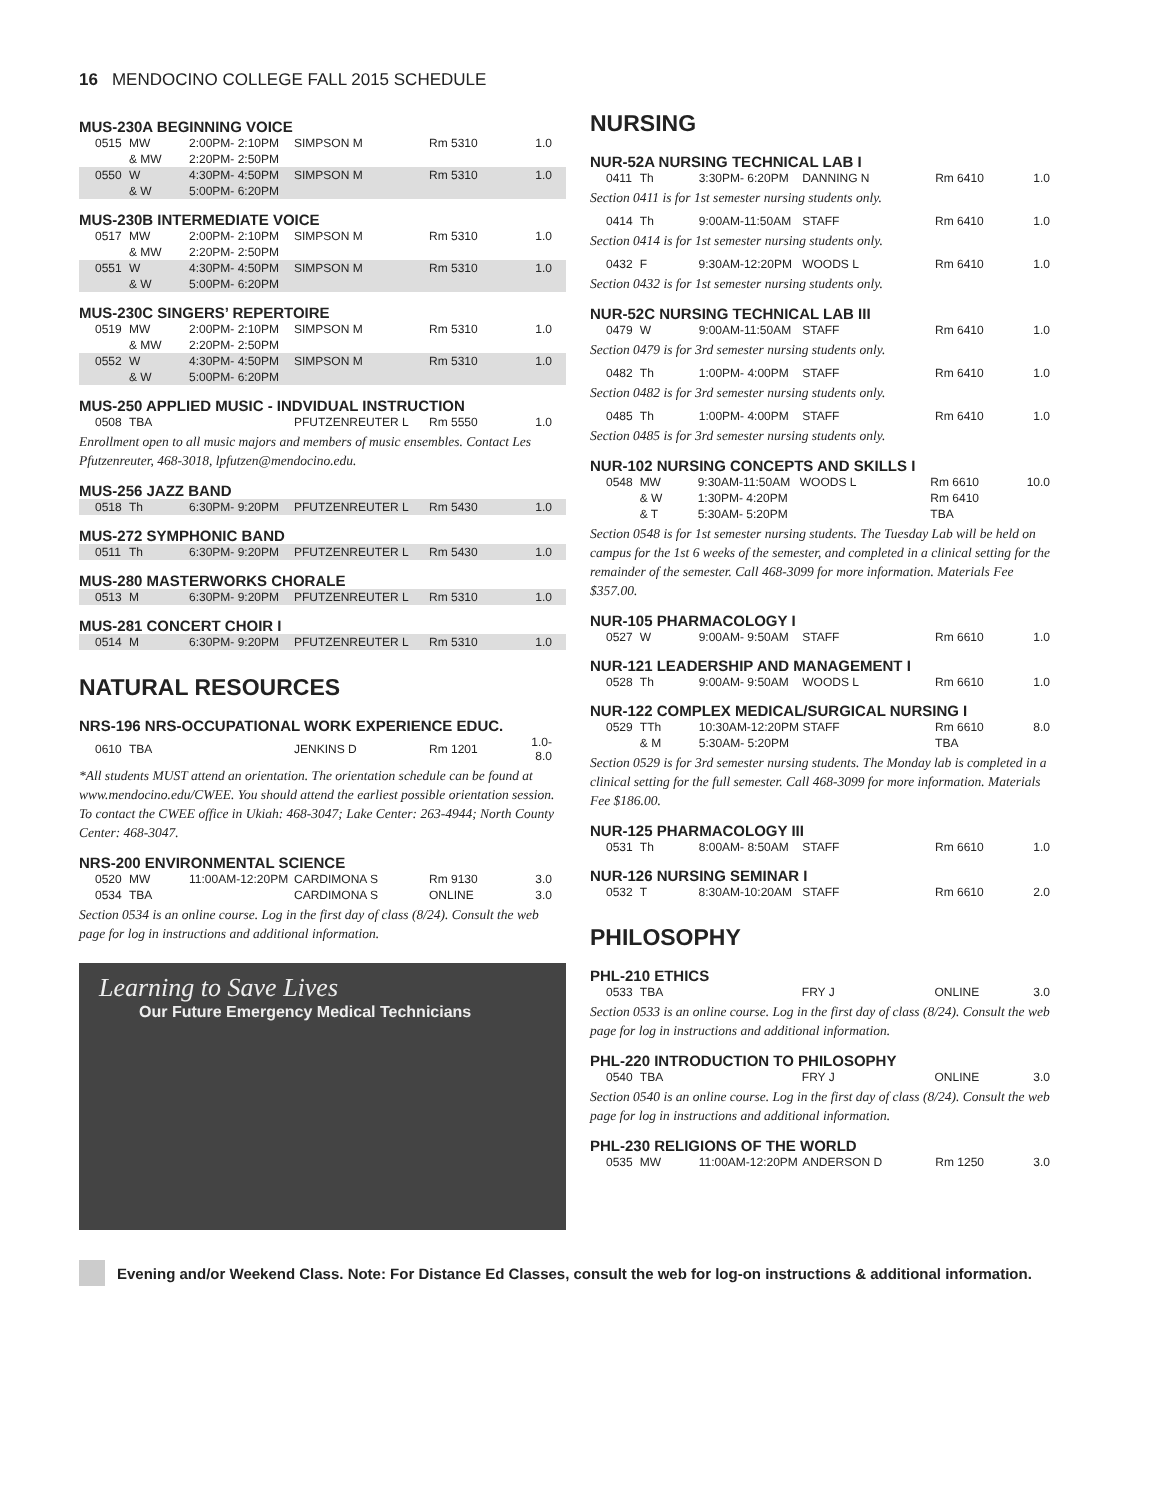16 MENDOCINO COLLEGE FALL 2015 SCHEDULE
MUS-230A BEGINNING VOICE
| 0515 | MW | 2:00PM- 2:10PM | SIMPSON M | Rm 5310 | 1.0 |
| | & MW | 2:20PM- 2:50PM | | | |
| 0550 | W | 4:30PM- 4:50PM | SIMPSON M | Rm 5310 | 1.0 |
| | & W | 5:00PM- 6:20PM | | | |
MUS-230B INTERMEDIATE VOICE
| 0517 | MW | 2:00PM- 2:10PM | SIMPSON M | Rm 5310 | 1.0 |
| | & MW | 2:20PM- 2:50PM | | | |
| 0551 | W | 4:30PM- 4:50PM | SIMPSON M | Rm 5310 | 1.0 |
| | & W | 5:00PM- 6:20PM | | | |
MUS-230C SINGERS’ REPERTOIRE
| 0519 | MW | 2:00PM- 2:10PM | SIMPSON M | Rm 5310 | 1.0 |
| | & MW | 2:20PM- 2:50PM | | | |
| 0552 | W | 4:30PM- 4:50PM | SIMPSON M | Rm 5310 | 1.0 |
| | & W | 5:00PM- 6:20PM | | | |
MUS-250 APPLIED MUSIC - INDVIDUAL INSTRUCTION
| 0508 | TBA | | PFUTZENREUTER L | Rm 5550 | 1.0 |
Enrollment open to all music majors and members of music ensembles. Contact Les Pfutzenreuter, 468-3018, lpfutzen@mendocino.edu.
MUS-256 JAZZ BAND
| 0518 | Th | 6:30PM- 9:20PM | PFUTZENREUTER L | Rm 5430 | 1.0 |
MUS-272 SYMPHONIC BAND
| 0511 | Th | 6:30PM- 9:20PM | PFUTZENREUTER L | Rm 5430 | 1.0 |
MUS-280 MASTERWORKS CHORALE
| 0513 | M | 6:30PM- 9:20PM | PFUTZENREUTER L | Rm 5310 | 1.0 |
MUS-281 CONCERT CHOIR I
| 0514 | M | 6:30PM- 9:20PM | PFUTZENREUTER L | Rm 5310 | 1.0 |
NATURAL RESOURCES
NRS-196 NRS-OCCUPATIONAL WORK EXPERIENCE EDUC.
| 0610 | TBA | | JENKINS D | Rm 1201 | 1.0-8.0 |
*All students MUST attend an orientation. The orientation schedule can be found at www.mendocino.edu/CWEE. You should attend the earliest possible orientation session. To contact the CWEE office in Ukiah: 468-3047; Lake Center: 263-4944; North County Center: 468-3047.
NRS-200 ENVIRONMENTAL SCIENCE
| 0520 | MW | 11:00AM-12:20PM | CARDIMONA S | Rm 9130 | 3.0 |
| 0534 | TBA | | CARDIMONA S | ONLINE | 3.0 |
Section 0534 is an online course. Log in the first day of class (8/24). Consult the web page for log in instructions and additional information.
Learning to Save Lives
Our Future Emergency Medical Technicians
NURSING
NUR-52A NURSING TECHNICAL LAB I
| 0411 | Th | 3:30PM- 6:20PM | DANNING N | Rm 6410 | 1.0 |
Section 0411 is for 1st semester nursing students only.
| 0414 | Th | 9:00AM-11:50AM | STAFF | Rm 6410 | 1.0 |
Section 0414 is for 1st semester nursing students only.
| 0432 | F | 9:30AM-12:20PM | WOODS L | Rm 6410 | 1.0 |
Section 0432 is for 1st semester nursing students only.
NUR-52C NURSING TECHNICAL LAB III
| 0479 | W | 9:00AM-11:50AM | STAFF | Rm 6410 | 1.0 |
Section 0479 is for 3rd semester nursing students only.
| 0482 | Th | 1:00PM- 4:00PM | STAFF | Rm 6410 | 1.0 |
Section 0482 is for 3rd semester nursing students only.
| 0485 | Th | 1:00PM- 4:00PM | STAFF | Rm 6410 | 1.0 |
Section 0485 is for 3rd semester nursing students only.
NUR-102 NURSING CONCEPTS AND SKILLS I
| 0548 | MW | 9:30AM-11:50AM | WOODS L | Rm 6610 | 10.0 |
| | & W | 1:30PM- 4:20PM | | Rm 6410 | |
| | & T | 5:30AM- 5:20PM | | TBA | |
Section 0548 is for 1st semester nursing students. The Tuesday Lab will be held on campus for the 1st 6 weeks of the semester, and completed in a clinical setting for the remainder of the semester. Call 468-3099 for more information. Materials Fee $357.00.
NUR-105 PHARMACOLOGY I
| 0527 | W | 9:00AM- 9:50AM | STAFF | Rm 6610 | 1.0 |
NUR-121 LEADERSHIP AND MANAGEMENT I
| 0528 | Th | 9:00AM- 9:50AM | WOODS L | Rm 6610 | 1.0 |
NUR-122 COMPLEX MEDICAL/SURGICAL NURSING I
| 0529 | TTh | 10:30AM-12:20PM | STAFF | Rm 6610 | 8.0 |
| | & M | 5:30AM- 5:20PM | | TBA | |
Section 0529 is for 3rd semester nursing students. The Monday lab is completed in a clinical setting for the full semester. Call 468-3099 for more information. Materials Fee $186.00.
NUR-125 PHARMACOLOGY III
| 0531 | Th | 8:00AM- 8:50AM | STAFF | Rm 6610 | 1.0 |
NUR-126 NURSING SEMINAR I
| 0532 | T | 8:30AM-10:20AM | STAFF | Rm 6610 | 2.0 |
PHILOSOPHY
PHL-210 ETHICS
| 0533 | TBA | | FRY J | ONLINE | 3.0 |
Section 0533 is an online course. Log in the first day of class (8/24). Consult the web page for log in instructions and additional information.
PHL-220 INTRODUCTION TO PHILOSOPHY
| 0540 | TBA | | FRY J | ONLINE | 3.0 |
Section 0540 is an online course. Log in the first day of class (8/24). Consult the web page for log in instructions and additional information.
PHL-230 RELIGIONS OF THE WORLD
| 0535 | MW | 11:00AM-12:20PM | ANDERSON D | Rm 1250 | 3.0 |
Evening and/or Weekend Class. Note: For Distance Ed Classes, consult the web for log-on instructions & additional information.